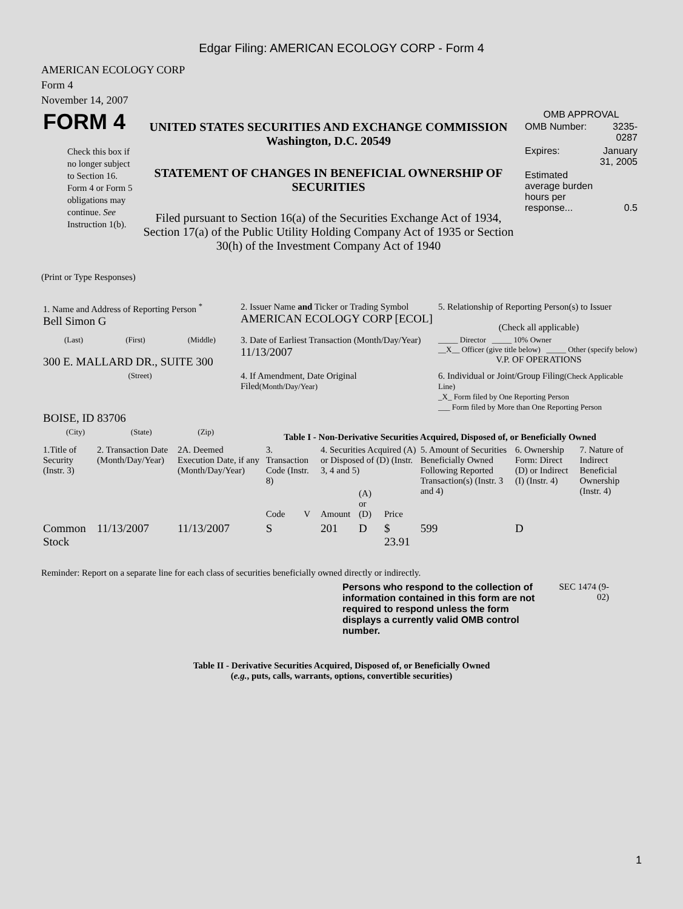Edgar Filing: AMERICAN ECOLOGY CORP - Form 4
AMERICAN ECOLOGY CORP
Form 4
November 14, 2007
| FORM 4 Check this box if no longer subject to Section 16. Form 4 or Form 5 obligations may continue. See Instruction 1(b). | UNITED STATES SECURITIES AND EXCHANGE COMMISSION Washington, D.C. 20549 STATEMENT OF CHANGES IN BENEFICIAL OWNERSHIP OF SECURITIES Filed pursuant to Section 16(a) of the Securities Exchange Act of 1934, Section 17(a) of the Public Utility Holding Company Act of 1935 or Section 30(h) of the Investment Company Act of 1940 | OMB APPROVAL / OMB Number: / 3235-0287 / / Expires: / January 31, 2005 / / Estimated average burden hours per response... / 0.5 / |
(Print or Type Responses)
| 1. Name and Address of Reporting Person <sup>*</sup> Bell Simon G | 2. Issuer Name and Ticker or Trading Symbol AMERICAN ECOLOGY CORP [ECOL] | 5. Relationship of Reporting Person(s) to Issuer (Check all applicable) |
| (Last) (First) (Middle) 300 E. MALLARD DR., SUITE 300 | 3. Date of Earliest Transaction (Month/Day/Year) 11/13/2007 | _____ Director _____ 10% Owner __X__ Officer (give title below) _____ Other (specify below) V.P. OF OPERATIONS |
| (Street) BOISE, ID 83706 | 4. If Amendment, Date Original Filed (Month/Day/Year) | 6. Individual or Joint/Group Filing (Check Applicable Line) _X_ Form filed by One Reporting Person ___ Form filed by More than One Reporting Person |
| (City) (State) (Zip) | Table I - Non-Derivative Securities Acquired, Disposed of, or Beneficially Owned | |
| 1.Title of Security (Instr. 3) | 2. Transaction Date (Month/Day/Year) | 2A. Deemed Execution Date, if any (Month/Day/Year) | 3. Transaction Code (Instr. 8) | | 4. Securities Acquired (A) or Disposed of (D) (Instr. 3, 4 and 5) | | | 5. Amount of Securities Beneficially Owned Following Reported Transaction(s) (Instr. 3 and 4) | 6. Ownership Form: Direct (D) or Indirect (I) (Instr. 4) | 7. Nature of Indirect Beneficial Ownership (Instr. 4) |
| --- | --- | --- | --- | --- | --- | --- | --- | --- | --- | --- |
| | | | Code | V | Amount | (A) or (D) | Price | | | |
| Common Stock | 11/13/2007 | 11/13/2007 | S | | 201 | D | $ 23.91 | 599 | D | |
Reminder: Report on a separate line for each class of securities beneficially owned directly or indirectly.
Persons who respond to the collection of information contained in this form are not required to respond unless the form displays a currently valid OMB control number.
SEC 1474 (9-02)
Table II - Derivative Securities Acquired, Disposed of, or Beneficially Owned
(e.g., puts, calls, warrants, options, convertible securities)
1